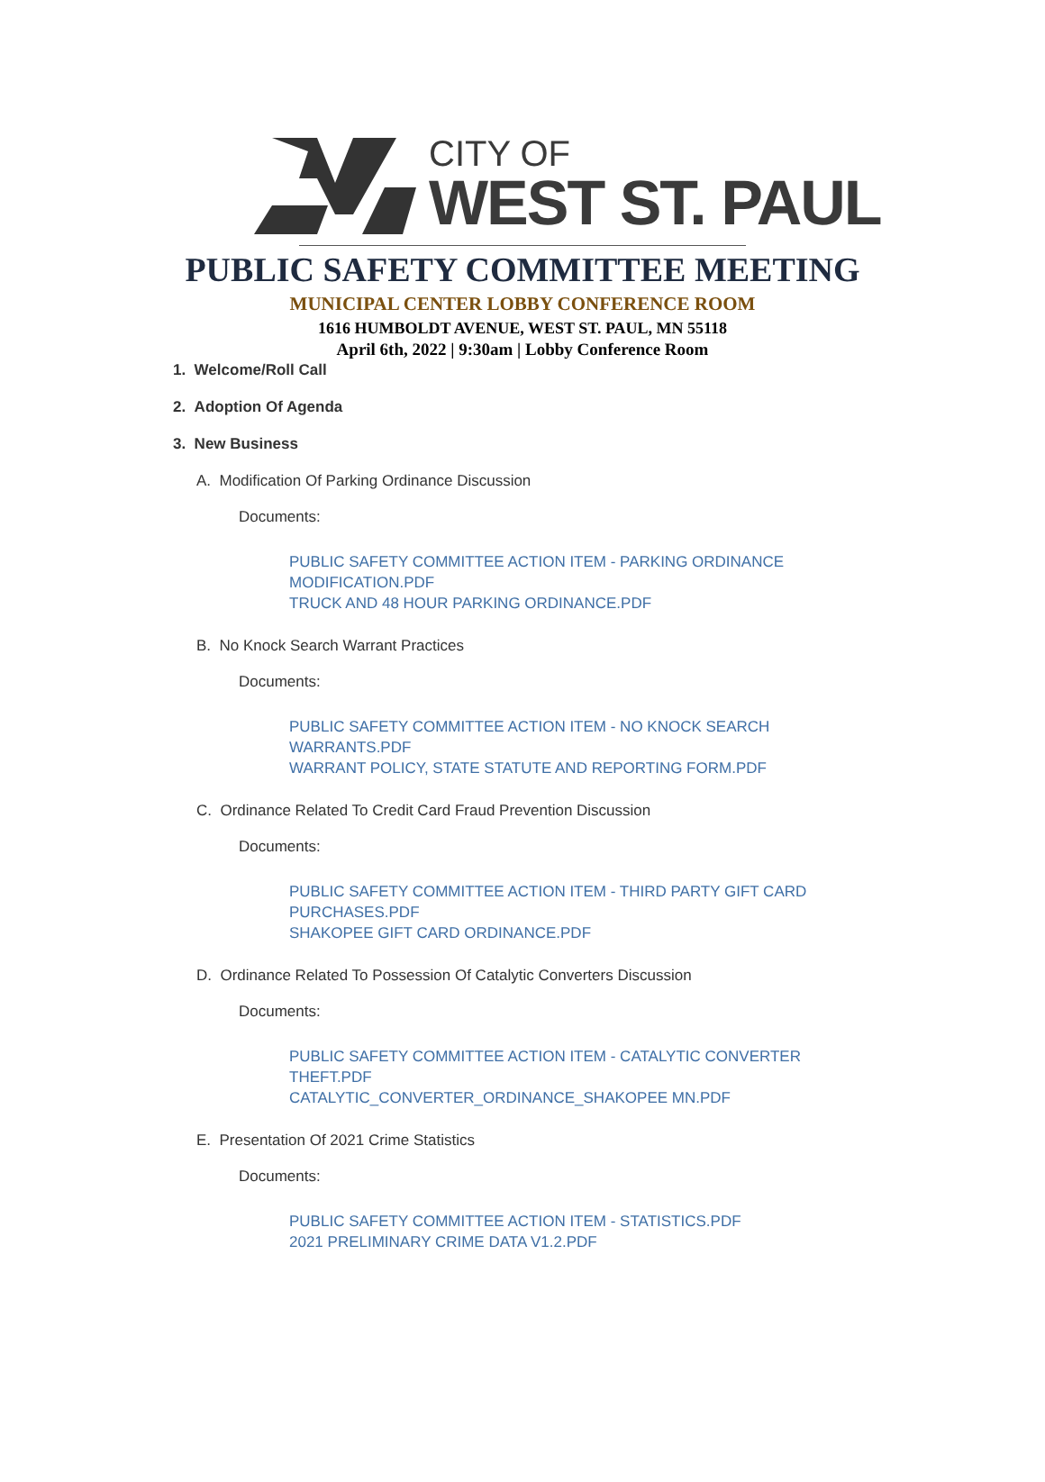CITY OF
WEST ST. PAUL
PUBLIC SAFETY COMMITTEE MEETING
MUNICIPAL CENTER LOBBY CONFERENCE ROOM
1616 HUMBOLDT AVENUE, WEST ST. PAUL, MN 55118
April 6th, 2022 | 9:30am | Lobby Conference Room
1. Welcome/Roll Call
2. Adoption Of Agenda
3. New Business
A. Modification Of Parking Ordinance Discussion
Documents:
PUBLIC SAFETY COMMITTEE ACTION ITEM - PARKING ORDINANCE MODIFICATION.PDF
TRUCK AND 48 HOUR PARKING ORDINANCE.PDF
B. No Knock Search Warrant Practices
Documents:
PUBLIC SAFETY COMMITTEE ACTION ITEM - NO KNOCK SEARCH WARRANTS.PDF
WARRANT POLICY, STATE STATUTE AND REPORTING FORM.PDF
C. Ordinance Related To Credit Card Fraud Prevention Discussion
Documents:
PUBLIC SAFETY COMMITTEE ACTION ITEM - THIRD PARTY GIFT CARD PURCHASES.PDF
SHAKOPEE GIFT CARD ORDINANCE.PDF
D. Ordinance Related To Possession Of Catalytic Converters Discussion
Documents:
PUBLIC SAFETY COMMITTEE ACTION ITEM - CATALYTIC CONVERTER THEFT.PDF
CATALYTIC_CONVERTER_ORDINANCE_SHAKOPEE MN.PDF
E. Presentation Of 2021 Crime Statistics
Documents:
PUBLIC SAFETY COMMITTEE ACTION ITEM - STATISTICS.PDF
2021 PRELIMINARY CRIME DATA V1.2.PDF